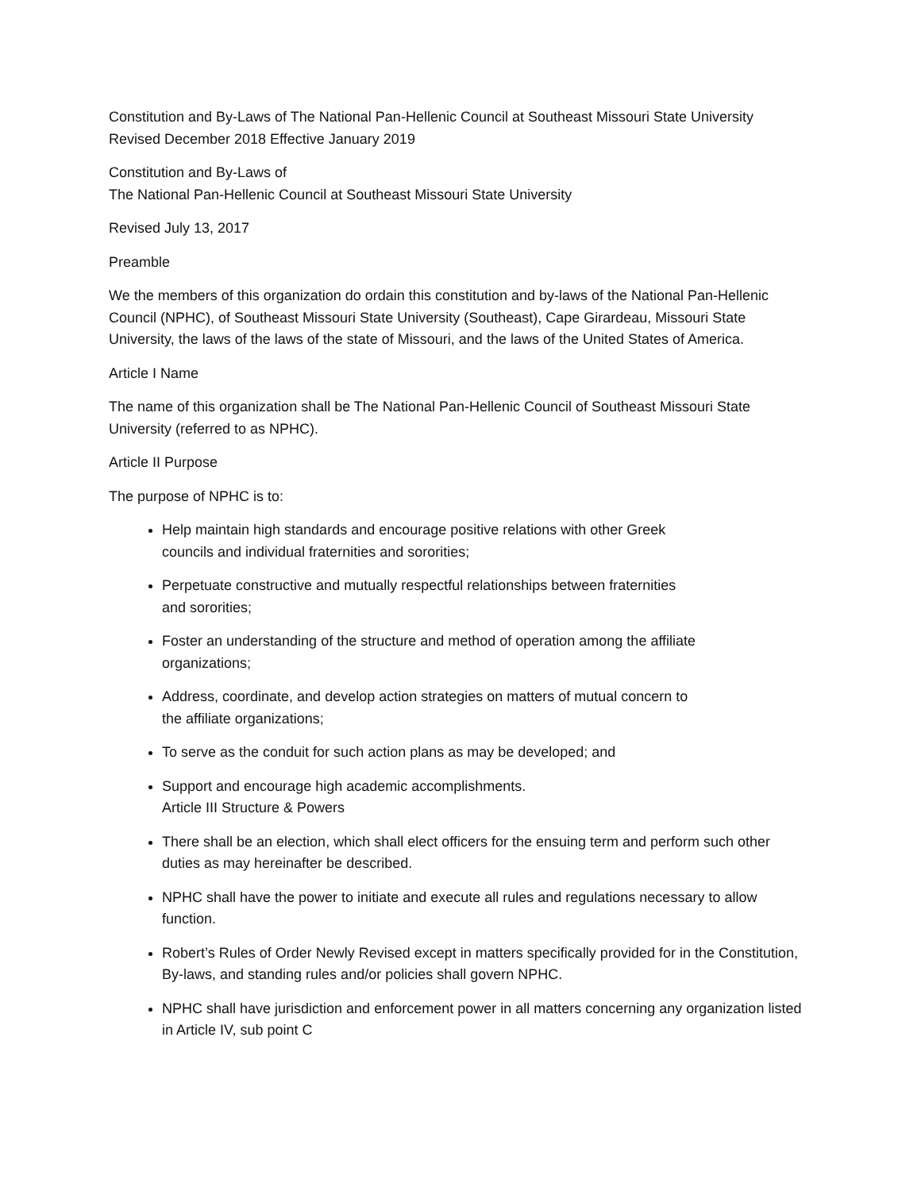Constitution and By-Laws of The National Pan-Hellenic Council at Southeast Missouri State University
Revised December 2018 Effective January 2019
Constitution and By-Laws of
The National Pan-Hellenic Council at Southeast Missouri State University
Revised July 13, 2017
Preamble
We the members of this organization do ordain this constitution and by-laws of the National Pan-Hellenic Council (NPHC), of Southeast Missouri State University (Southeast), Cape Girardeau, Missouri State University, the laws of the laws of the state of Missouri, and the laws of the United States of America.
Article I Name
The name of this organization shall be The National Pan-Hellenic Council of Southeast Missouri State University (referred to as NPHC).
Article II Purpose
The purpose of NPHC is to:
Help maintain high standards and encourage positive relations with other Greek councils and individual fraternities and sororities;
Perpetuate constructive and mutually respectful relationships between fraternities and sororities;
Foster an understanding of the structure and method of operation among the affiliate organizations;
Address, coordinate, and develop action strategies on matters of mutual concern to the affiliate organizations;
To serve as the conduit for such action plans as may be developed; and
Support and encourage high academic accomplishments.
Article III Structure & Powers
There shall be an election, which shall elect officers for the ensuing term and perform such other duties as may hereinafter be described.
NPHC shall have the power to initiate and execute all rules and regulations necessary to allow function.
Robert’s Rules of Order Newly Revised except in matters specifically provided for in the Constitution, By-laws, and standing rules and/or policies shall govern NPHC.
NPHC shall have jurisdiction and enforcement power in all matters concerning any organization listed in Article IV, sub point C